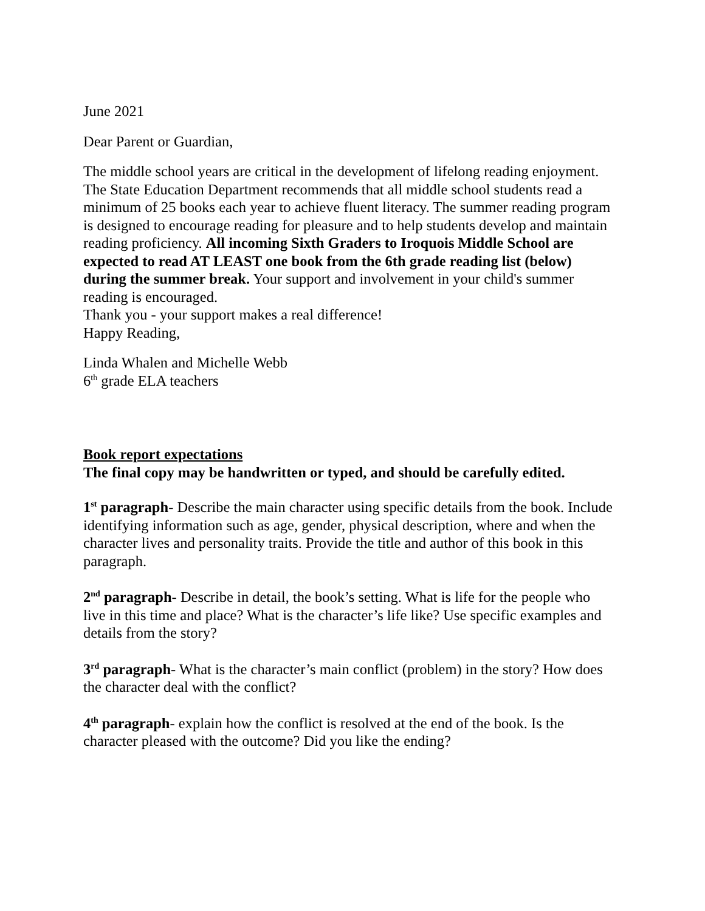June 2021
Dear Parent or Guardian,
The middle school years are critical in the development of lifelong reading enjoyment. The State Education Department recommends that all middle school students read a minimum of 25 books each year to achieve fluent literacy. The summer reading program is designed to encourage reading for pleasure and to help students develop and maintain reading proficiency. All incoming Sixth Graders to Iroquois Middle School are expected to read AT LEAST one book from the 6th grade reading list (below) during the summer break. Your support and involvement in your child's summer reading is encouraged.
Thank you - your support makes a real difference!
Happy Reading,
Linda Whalen and Michelle Webb
6<sup>th</sup> grade ELA teachers
Book report expectations
The final copy may be handwritten or typed, and should be carefully edited.
1<sup>st</sup> paragraph- Describe the main character using specific details from the book. Include identifying information such as age, gender, physical description, where and when the character lives and personality traits. Provide the title and author of this book in this paragraph.
2<sup>nd</sup> paragraph- Describe in detail, the book’s setting. What is life for the people who live in this time and place? What is the character’s life like? Use specific examples and details from the story?
3<sup>rd</sup> paragraph- What is the character’s main conflict (problem) in the story? How does the character deal with the conflict?
4<sup>th</sup> paragraph- explain how the conflict is resolved at the end of the book. Is the character pleased with the outcome? Did you like the ending?